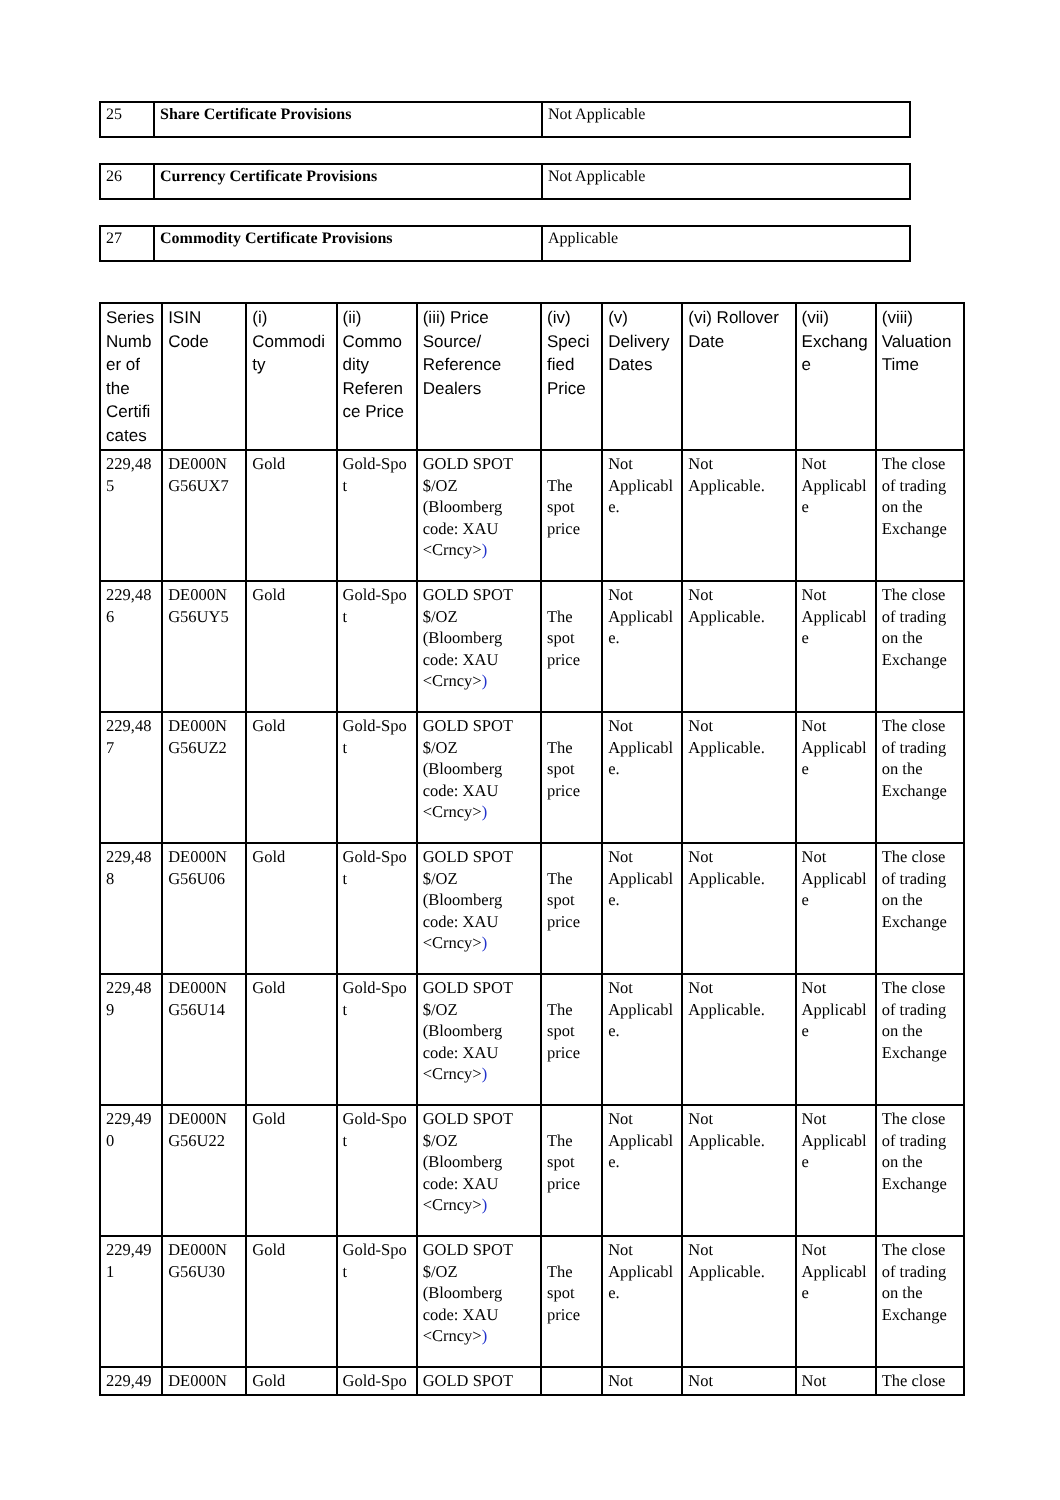| 25 | Share Certificate Provisions | Not Applicable |
| 26 | Currency Certificate Provisions | Not Applicable |
| 27 | Commodity Certificate Provisions | Applicable |
| Series Numb er of the Certifi cates | ISIN Code | (i) Commodi ty | (ii) Commo dity Referen ce Price | (iii) Price Source/ Reference Dealers | (iv) Speci fied Price | (v) Delivery Dates | (vi) Rollover Date | (vii) Exchang e | (viii) Valuation Time |
| --- | --- | --- | --- | --- | --- | --- | --- | --- | --- |
| 229,48 5 | DE000N G56UX7 | Gold | Gold-Spo t | GOLD SPOT $/OZ (Bloomberg code: XAU <Crncy> ) | The spot price | Not Applicabl e. | Not Applicable. | Not Applicabl e | The close of trading on the Exchange |
| 229,48 6 | DE000N G56UY5 | Gold | Gold-Spo t | GOLD SPOT $/OZ (Bloomberg code: XAU <Crncy> ) | The spot price | Not Applicabl e. | Not Applicable. | Not Applicabl e | The close of trading on the Exchange |
| 229,48 7 | DE000N G56UZ2 | Gold | Gold-Spo t | GOLD SPOT $/OZ (Bloomberg code: XAU <Crncy> ) | The spot price | Not Applicabl e. | Not Applicable. | Not Applicabl e | The close of trading on the Exchange |
| 229,48 8 | DE000N G56U06 | Gold | Gold-Spo t | GOLD SPOT $/OZ (Bloomberg code: XAU <Crncy> ) | The spot price | Not Applicabl e. | Not Applicable. | Not Applicabl e | The close of trading on the Exchange |
| 229,48 9 | DE000N G56U14 | Gold | Gold-Spo t | GOLD SPOT $/OZ (Bloomberg code: XAU <Crncy> ) | The spot price | Not Applicabl e. | Not Applicable. | Not Applicabl e | The close of trading on the Exchange |
| 229,49 0 | DE000N G56U22 | Gold | Gold-Spo t | GOLD SPOT $/OZ (Bloomberg code: XAU <Crncy> ) | The spot price | Not Applicabl e. | Not Applicable. | Not Applicabl e | The close of trading on the Exchange |
| 229,49 1 | DE000N G56U30 | Gold | Gold-Spo t | GOLD SPOT $/OZ (Bloomberg code: XAU <Crncy> ) | The spot price | Not Applicabl e. | Not Applicable. | Not Applicabl e | The close of trading on the Exchange |
| 229,49 | DE000N | Gold | Gold-Spo | GOLD SPOT | | Not | Not | Not | The close |